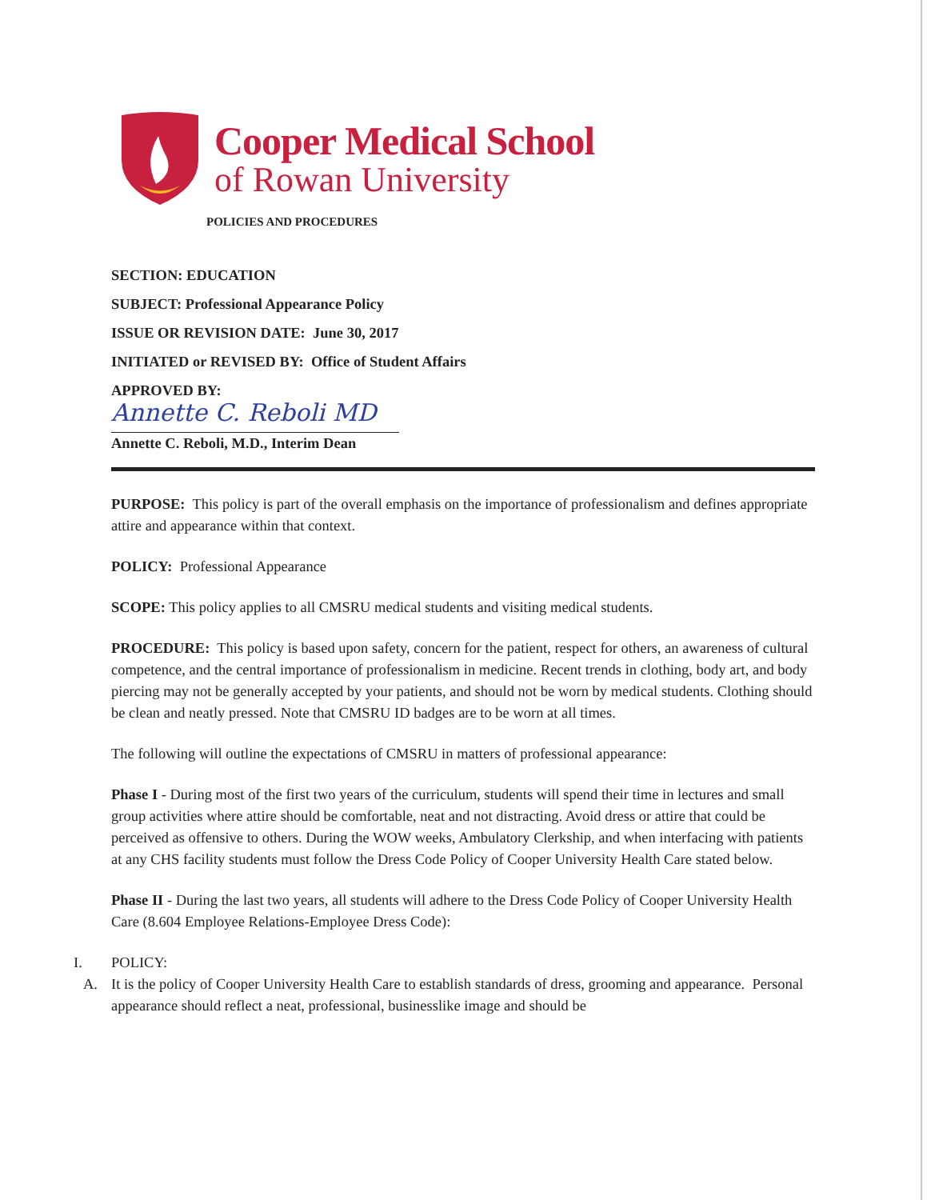Cooper Medical School
of Rowan University
POLICIES AND PROCEDURES
SECTION: EDUCATION
SUBJECT: Professional Appearance Policy
ISSUE OR REVISION DATE: June 30, 2017
INITIATED or REVISED BY: Office of Student Affairs
APPROVED BY:
Annette C. Reboli MD
Annette C. Reboli, M.D., Interim Dean
PURPOSE: This policy is part of the overall emphasis on the importance of professionalism and defines appropriate attire and appearance within that context.
POLICY: Professional Appearance
SCOPE: This policy applies to all CMSRU medical students and visiting medical students.
PROCEDURE: This policy is based upon safety, concern for the patient, respect for others, an awareness of cultural competence, and the central importance of professionalism in medicine. Recent trends in clothing, body art, and body piercing may not be generally accepted by your patients, and should not be worn by medical students. Clothing should be clean and neatly pressed. Note that CMSRU ID badges are to be worn at all times.
The following will outline the expectations of CMSRU in matters of professional appearance:
Phase I - During most of the first two years of the curriculum, students will spend their time in lectures and small group activities where attire should be comfortable, neat and not distracting. Avoid dress or attire that could be perceived as offensive to others. During the WOW weeks, Ambulatory Clerkship, and when interfacing with patients at any CHS facility students must follow the Dress Code Policy of Cooper University Health Care stated below.
Phase II - During the last two years, all students will adhere to the Dress Code Policy of Cooper University Health Care (8.604 Employee Relations-Employee Dress Code):
I. POLICY:
A. It is the policy of Cooper University Health Care to establish standards of dress, grooming and appearance. Personal appearance should reflect a neat, professional, businesslike image and should be